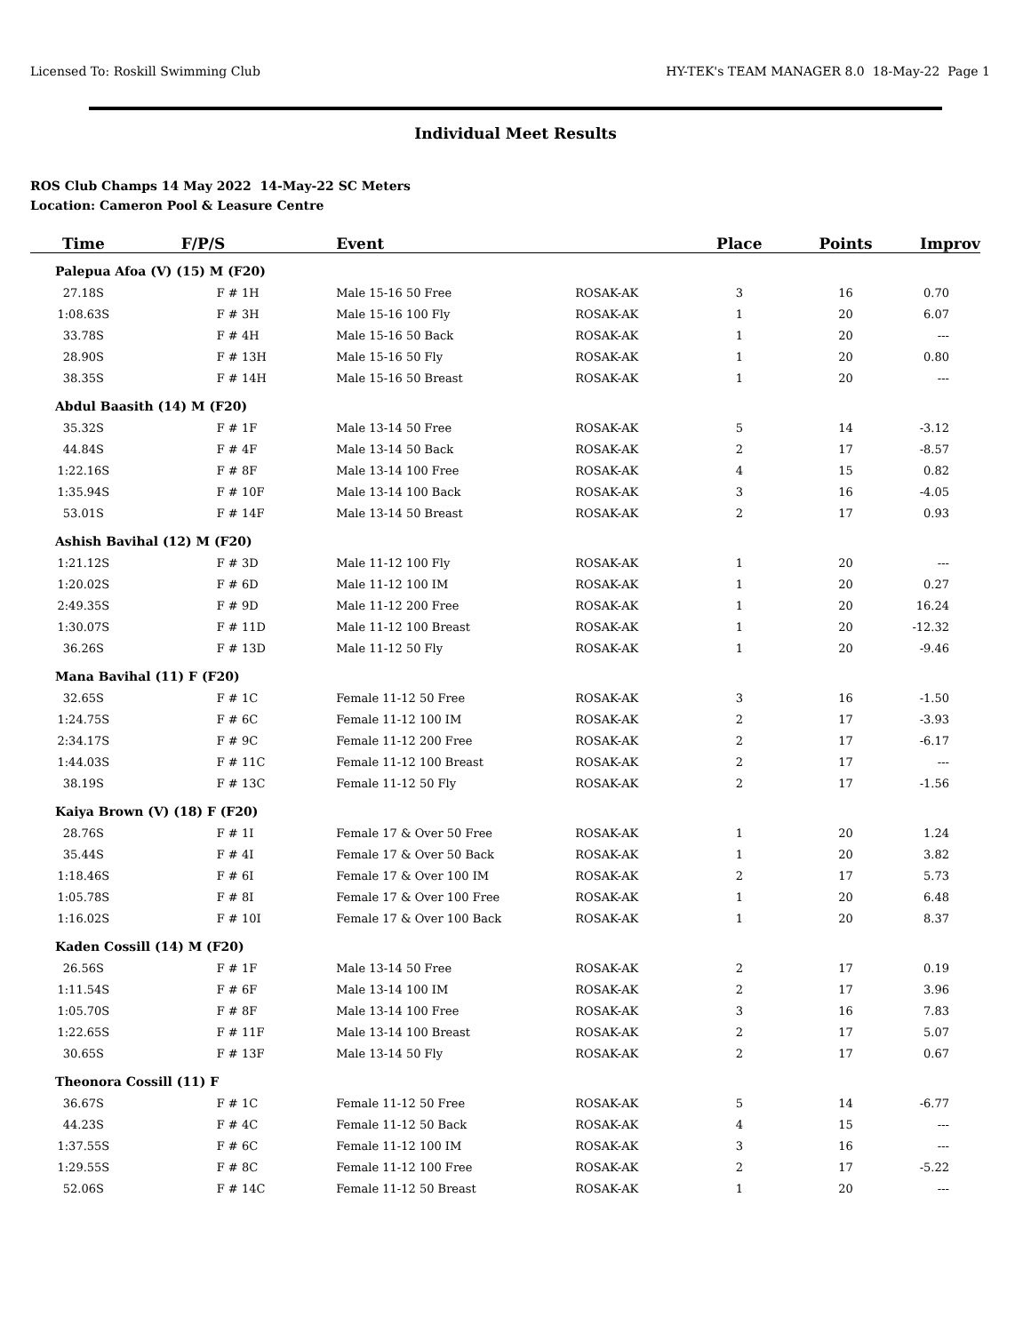Licensed To: Roskill Swimming Club HY-TEK's TEAM MANAGER 8.0 18-May-22 Page 1
Individual Meet Results
ROS Club Champs 14 May 2022 14-May-22 SC Meters
Location: Cameron Pool & Leasure Centre
| Time | F/P/S | Event | | Place | Points | Improv |
| --- | --- | --- | --- | --- | --- | --- |
| Palepua Afoa (V) (15) M (F20) | | | | | | |
| 27.18S | F # 1H | Male 15-16 50 Free | ROSAK-AK | 3 | 16 | 0.70 |
| 1:08.63S | F # 3H | Male 15-16 100 Fly | ROSAK-AK | 1 | 20 | 6.07 |
| 33.78S | F # 4H | Male 15-16 50 Back | ROSAK-AK | 1 | 20 | --- |
| 28.90S | F # 13H | Male 15-16 50 Fly | ROSAK-AK | 1 | 20 | 0.80 |
| 38.35S | F # 14H | Male 15-16 50 Breast | ROSAK-AK | 1 | 20 | --- |
| Abdul Baasith (14) M (F20) | | | | | | |
| 35.32S | F # 1F | Male 13-14 50 Free | ROSAK-AK | 5 | 14 | -3.12 |
| 44.84S | F # 4F | Male 13-14 50 Back | ROSAK-AK | 2 | 17 | -8.57 |
| 1:22.16S | F # 8F | Male 13-14 100 Free | ROSAK-AK | 4 | 15 | 0.82 |
| 1:35.94S | F # 10F | Male 13-14 100 Back | ROSAK-AK | 3 | 16 | -4.05 |
| 53.01S | F # 14F | Male 13-14 50 Breast | ROSAK-AK | 2 | 17 | 0.93 |
| Ashish Bavihal (12) M (F20) | | | | | | |
| 1:21.12S | F # 3D | Male 11-12 100 Fly | ROSAK-AK | 1 | 20 | --- |
| 1:20.02S | F # 6D | Male 11-12 100 IM | ROSAK-AK | 1 | 20 | 0.27 |
| 2:49.35S | F # 9D | Male 11-12 200 Free | ROSAK-AK | 1 | 20 | 16.24 |
| 1:30.07S | F # 11D | Male 11-12 100 Breast | ROSAK-AK | 1 | 20 | -12.32 |
| 36.26S | F # 13D | Male 11-12 50 Fly | ROSAK-AK | 1 | 20 | -9.46 |
| Mana Bavihal (11) F (F20) | | | | | | |
| 32.65S | F # 1C | Female 11-12 50 Free | ROSAK-AK | 3 | 16 | -1.50 |
| 1:24.75S | F # 6C | Female 11-12 100 IM | ROSAK-AK | 2 | 17 | -3.93 |
| 2:34.17S | F # 9C | Female 11-12 200 Free | ROSAK-AK | 2 | 17 | -6.17 |
| 1:44.03S | F # 11C | Female 11-12 100 Breast | ROSAK-AK | 2 | 17 | --- |
| 38.19S | F # 13C | Female 11-12 50 Fly | ROSAK-AK | 2 | 17 | -1.56 |
| Kaiya Brown (V) (18) F (F20) | | | | | | |
| 28.76S | F # 1I | Female 17 & Over 50 Free | ROSAK-AK | 1 | 20 | 1.24 |
| 35.44S | F # 4I | Female 17 & Over 50 Back | ROSAK-AK | 1 | 20 | 3.82 |
| 1:18.46S | F # 6I | Female 17 & Over 100 IM | ROSAK-AK | 2 | 17 | 5.73 |
| 1:05.78S | F # 8I | Female 17 & Over 100 Free | ROSAK-AK | 1 | 20 | 6.48 |
| 1:16.02S | F # 10I | Female 17 & Over 100 Back | ROSAK-AK | 1 | 20 | 8.37 |
| Kaden Cossill (14) M (F20) | | | | | | |
| 26.56S | F # 1F | Male 13-14 50 Free | ROSAK-AK | 2 | 17 | 0.19 |
| 1:11.54S | F # 6F | Male 13-14 100 IM | ROSAK-AK | 2 | 17 | 3.96 |
| 1:05.70S | F # 8F | Male 13-14 100 Free | ROSAK-AK | 3 | 16 | 7.83 |
| 1:22.65S | F # 11F | Male 13-14 100 Breast | ROSAK-AK | 2 | 17 | 5.07 |
| 30.65S | F # 13F | Male 13-14 50 Fly | ROSAK-AK | 2 | 17 | 0.67 |
| Theonora Cossill (11) F | | | | | | |
| 36.67S | F # 1C | Female 11-12 50 Free | ROSAK-AK | 5 | 14 | -6.77 |
| 44.23S | F # 4C | Female 11-12 50 Back | ROSAK-AK | 4 | 15 | --- |
| 1:37.55S | F # 6C | Female 11-12 100 IM | ROSAK-AK | 3 | 16 | --- |
| 1:29.55S | F # 8C | Female 11-12 100 Free | ROSAK-AK | 2 | 17 | -5.22 |
| 52.06S | F # 14C | Female 11-12 50 Breast | ROSAK-AK | 1 | 20 | --- |